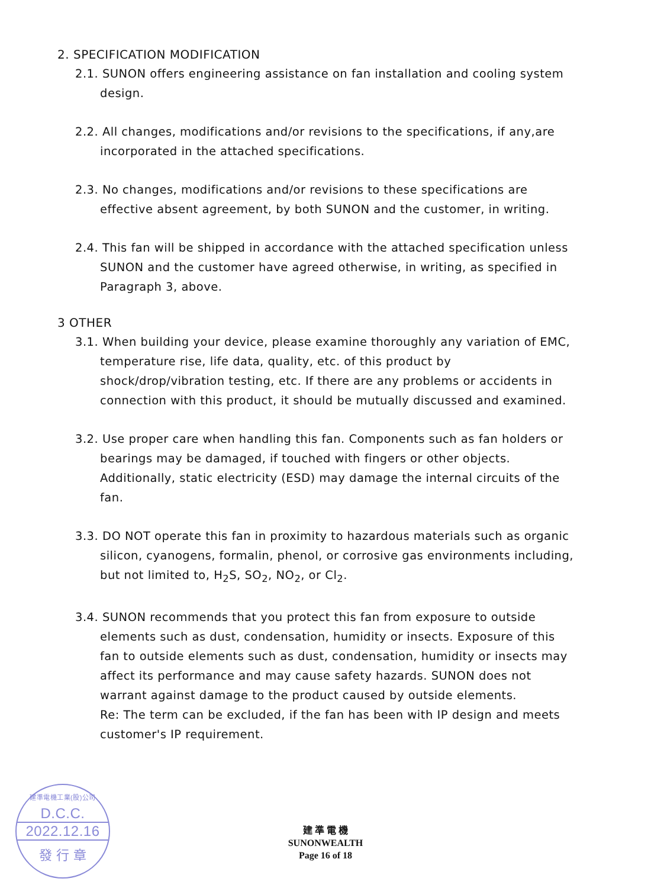2. SPECIFICATION MODIFICATION
2.1. SUNON offers engineering assistance on fan installation and cooling system design.
2.2. All changes, modifications and/or revisions to the specifications, if any,are incorporated in the attached specifications.
2.3. No changes, modifications and/or revisions to these specifications are effective absent agreement, by both SUNON and the customer, in writing.
2.4. This fan will be shipped in accordance with the attached specification unless SUNON and the customer have agreed otherwise, in writing, as specified in Paragraph 3, above.
3 OTHER
3.1. When building your device, please examine thoroughly any variation of EMC, temperature rise, life data, quality, etc. of this product by shock/drop/vibration testing, etc. If there are any problems or accidents in connection with this product, it should be mutually discussed and examined.
3.2. Use proper care when handling this fan. Components such as fan holders or bearings may be damaged, if touched with fingers or other objects. Additionally, static electricity (ESD) may damage the internal circuits of the fan.
3.3. DO NOT operate this fan in proximity to hazardous materials such as organic silicon, cyanogens, formalin, phenol, or corrosive gas environments including, but not limited to, H<sub>2</sub>S, SO<sub>2</sub>, NO<sub>2</sub>, or Cl<sub>2</sub>.
3.4. SUNON recommends that you protect this fan from exposure to outside elements such as dust, condensation, humidity or insects. Exposure of this fan to outside elements such as dust, condensation, humidity or insects may affect its performance and may cause safety hazards. SUNON does not warrant against damage to the product caused by outside elements.
Re: The term can be excluded, if the fan has been with IP design and meets customer's IP requirement.
建準電機工業(股)公司
D.C.C.
2022.12.16
發 行 章
建 準 電 機
SUNONWEALTH
Page 16 of 18